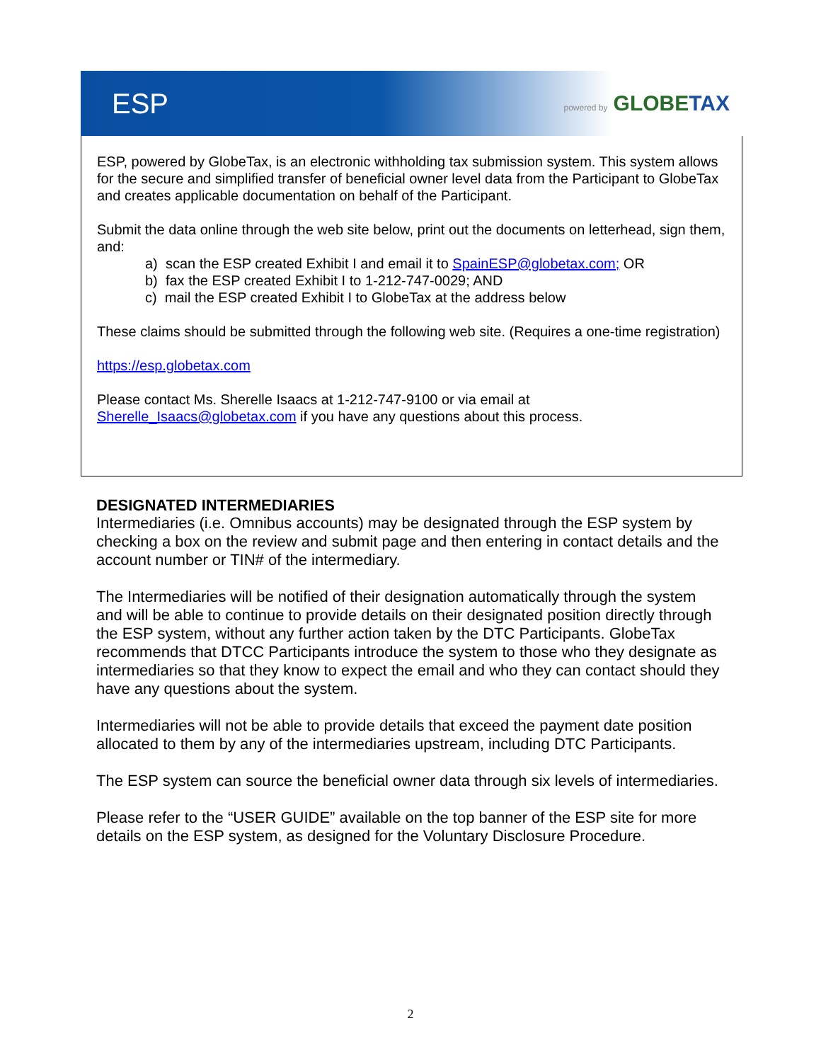ESP
powered by GLOBETAX
ESP, powered by GlobeTax, is an electronic withholding tax submission system. This system allows for the secure and simplified transfer of beneficial owner level data from the Participant to GlobeTax and creates applicable documentation on behalf of the Participant.
Submit the data online through the web site below, print out the documents on letterhead, sign them, and:
a) scan the ESP created Exhibit I and email it to SpainESP@globetax.com; OR
b) fax the ESP created Exhibit I to 1-212-747-0029; AND
c) mail the ESP created Exhibit I to GlobeTax at the address below
These claims should be submitted through the following web site. (Requires a one-time registration)
https://esp.globetax.com
Please contact Ms. Sherelle Isaacs at 1-212-747-9100 or via email at Sherelle_Isaacs@globetax.com if you have any questions about this process.
DESIGNATED INTERMEDIARIES
Intermediaries (i.e. Omnibus accounts) may be designated through the ESP system by checking a box on the review and submit page and then entering in contact details and the account number or TIN# of the intermediary.
The Intermediaries will be notified of their designation automatically through the system and will be able to continue to provide details on their designated position directly through the ESP system, without any further action taken by the DTC Participants. GlobeTax recommends that DTCC Participants introduce the system to those who they designate as intermediaries so that they know to expect the email and who they can contact should they have any questions about the system.
Intermediaries will not be able to provide details that exceed the payment date position allocated to them by any of the intermediaries upstream, including DTC Participants.
The ESP system can source the beneficial owner data through six levels of intermediaries.
Please refer to the “USER GUIDE” available on the top banner of the ESP site for more details on the ESP system, as designed for the Voluntary Disclosure Procedure.
2